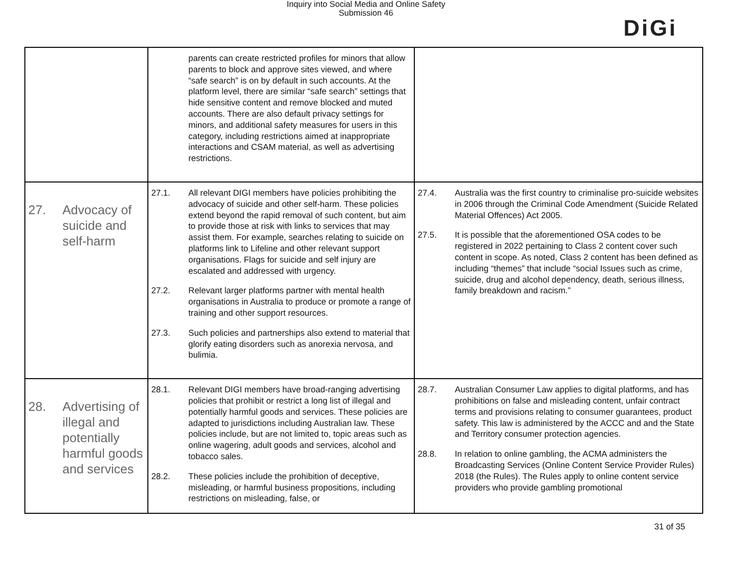Inquiry into Social Media and Online Safety
Submission 46
DiGi
| | parents can create restricted profiles for minors that allow parents to block and approve sites viewed, and where “safe search” is on by default in such accounts. At the platform level, there are similar “safe search” settings that hide sensitive content and remove blocked and muted accounts. There are also default privacy settings for minors, and additional safety measures for users in this category, including restrictions aimed at inappropriate interactions and CSAM material, as well as advertising restrictions. | |
| 27. Advocacy of suicide and self-harm | 27.1. All relevant DIGI members have policies prohibiting the advocacy of suicide and other self-harm. These policies extend beyond the rapid removal of such content, but aim to provide those at risk with links to services that may assist them. For example, searches relating to suicide on platforms link to Lifeline and other relevant support organisations. Flags for suicide and self injury are escalated and addressed with urgency. 27.2. Relevant larger platforms partner with mental health organisations in Australia to produce or promote a range of training and other support resources. 27.3. Such policies and partnerships also extend to material that glorify eating disorders such as anorexia nervosa, and bulimia. | 27.4. Australia was the first country to criminalise pro-suicide websites in 2006 through the Criminal Code Amendment (Suicide Related Material Offences) Act 2005. 27.5. It is possible that the aforementioned OSA codes to be registered in 2022 pertaining to Class 2 content cover such content in scope. As noted, Class 2 content has been defined as including “themes” that include “social Issues such as crime, suicide, drug and alcohol dependency, death, serious illness, family breakdown and racism.” |
| 28. Advertising of illegal and potentially harmful goods and services | 28.1. Relevant DIGI members have broad-ranging advertising policies that prohibit or restrict a long list of illegal and potentially harmful goods and services. These policies are adapted to jurisdictions including Australian law. These policies include, but are not limited to, topic areas such as online wagering, adult goods and services, alcohol and tobacco sales. 28.2. These policies include the prohibition of deceptive, misleading, or harmful business propositions, including restrictions on misleading, false, or | 28.7. Australian Consumer Law applies to digital platforms, and has prohibitions on false and misleading content, unfair contract terms and provisions relating to consumer guarantees, product safety. This law is administered by the ACCC and and the State and Territory consumer protection agencies. 28.8. In relation to online gambling, the ACMA administers the Broadcasting Services (Online Content Service Provider Rules) 2018 (the Rules). The Rules apply to online content service providers who provide gambling promotional |
31 of 35